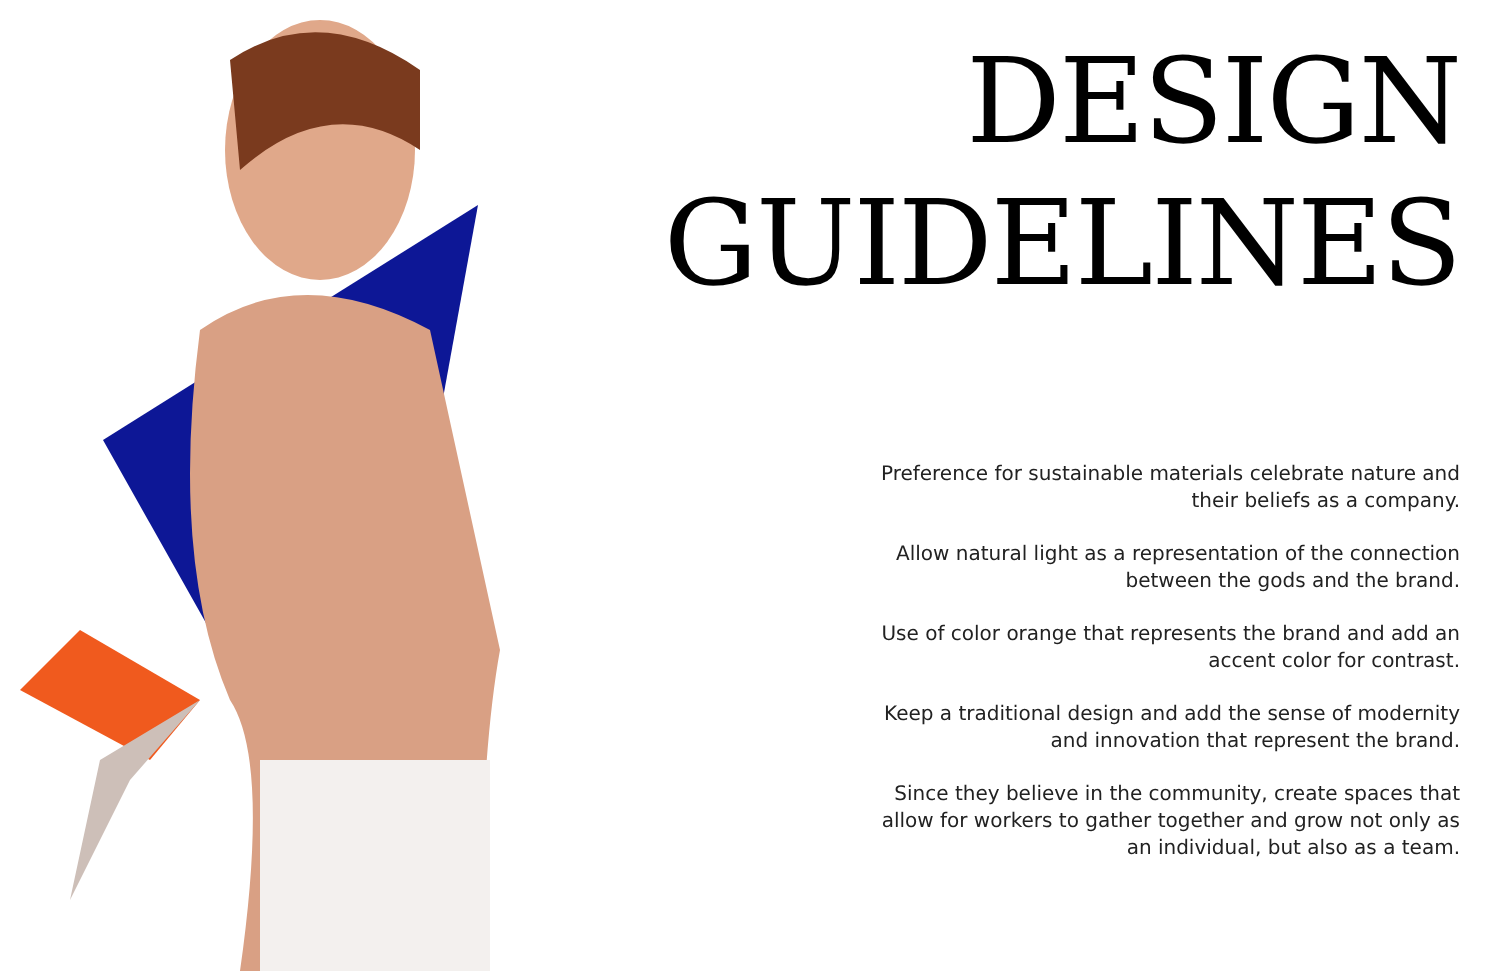DESIGN
GUIDELINES
Preference for sustainable materials celebrate nature and their beliefs as a company.
Allow natural light as a representation of the connection between the gods and the brand.
Use of color orange that represents the brand and add an accent color for contrast.
Keep a traditional design and add the sense of modernity and innovation that represent the brand.
Since they believe in the community, create spaces that allow for workers to gather together and grow not only as an individual, but also as a team.